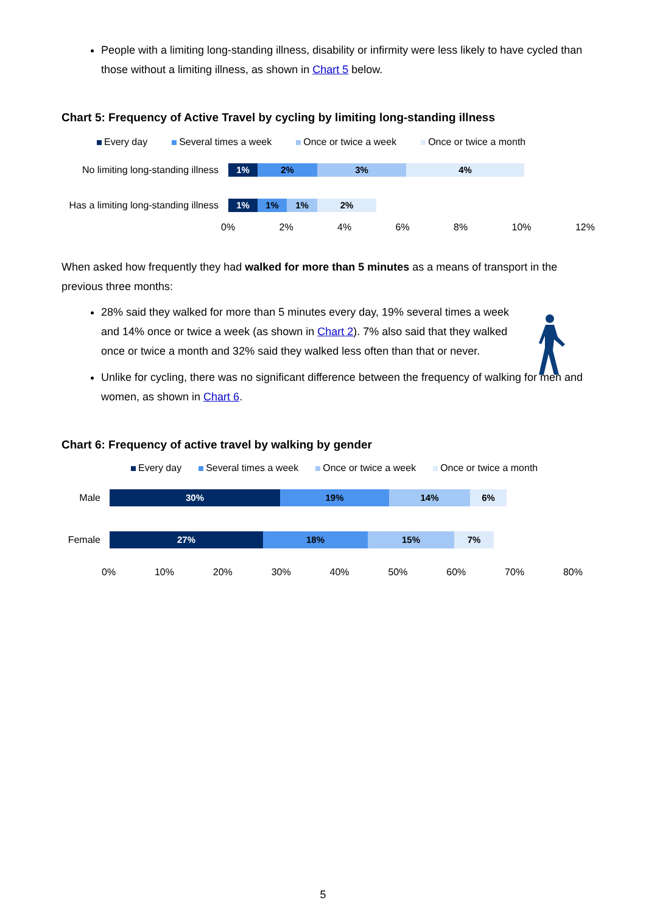People with a limiting long-standing illness, disability or infirmity were less likely to have cycled than those without a limiting illness, as shown in Chart 5 below.
Chart 5: Frequency of Active Travel by cycling by limiting long-standing illness
Every day Several times a week Once or twice a week Once or twice a month
No limiting long-standing illness
1% 2% 3% 4%
Has a limiting long-standing illness
1% 1% 1% 2%
0% 2% 4% 6% 8% 10% 12%
When asked how frequently they had walked for more than 5 minutes as a means of transport in the previous three months:
28% said they walked for more than 5 minutes every day, 19% several times a week and 14% once or twice a week (as shown in Chart 2). 7% also said that they walked once or twice a month and 32% said they walked less often than that or never.
Unlike for cycling, there was no significant difference between the frequency of walking for men and women, as shown in Chart 6.
Chart 6: Frequency of active travel by walking by gender
Every day Several times a week Once or twice a week Once or twice a month
Male
30% 19% 14% 6%
Female
27% 18% 15% 7%
0% 10% 20% 30% 40% 50% 60% 70% 80%
5